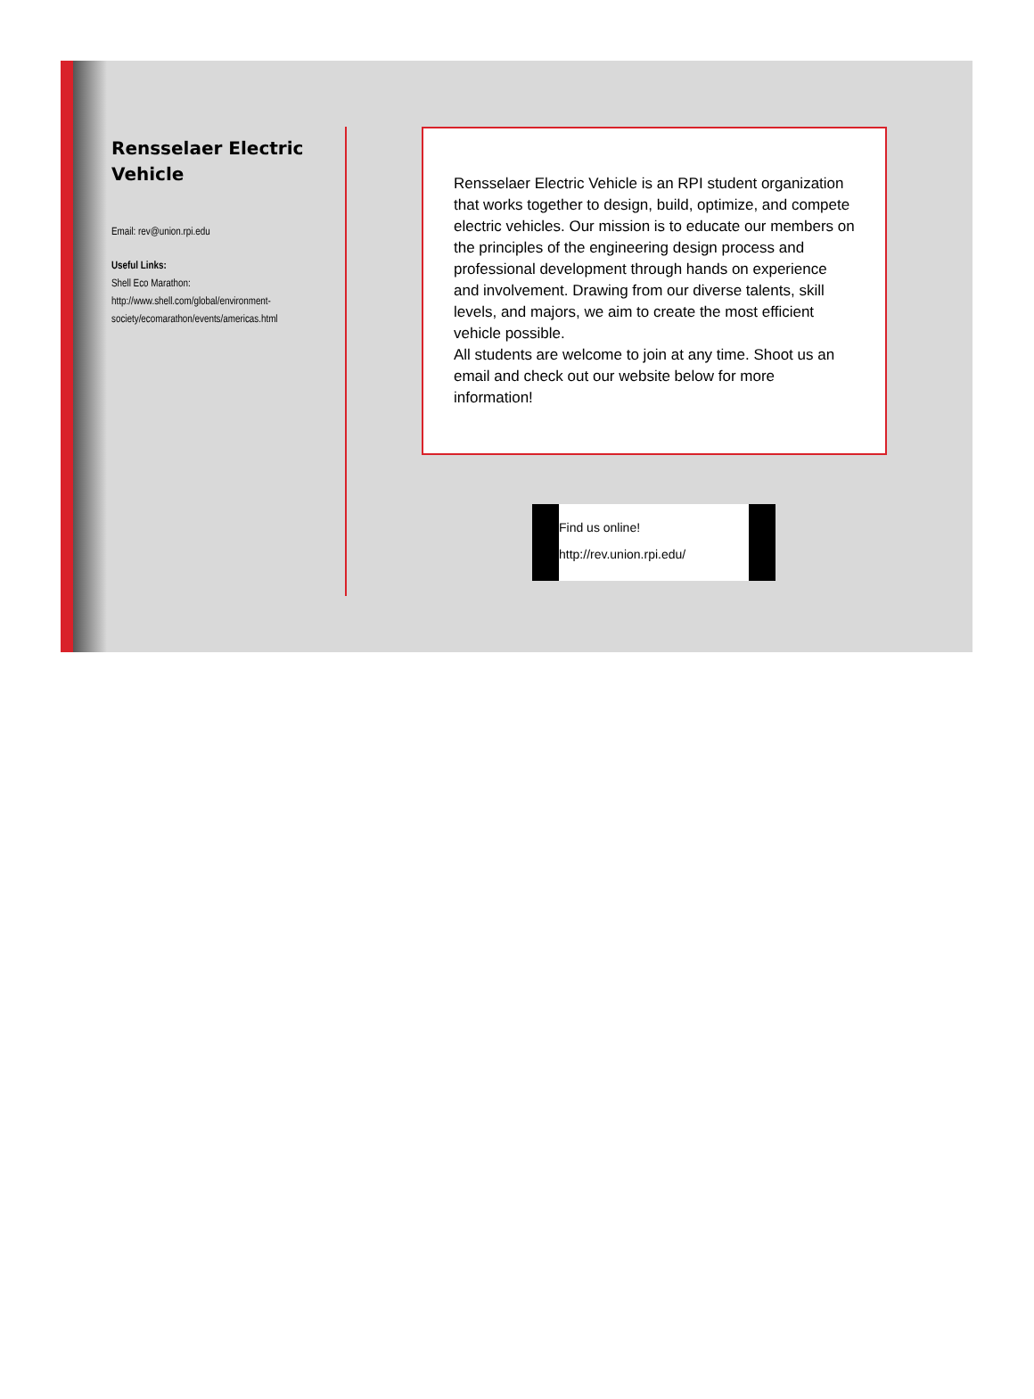Rensselaer Electric Vehicle
Email: rev@union.rpi.edu
Useful Links:
Shell Eco Marathon:
http://www.shell.com/global/environment-society/ecomarathon/events/americas.html
Rensselaer Electric Vehicle is an RPI student organization that works together to design, build, optimize, and compete electric vehicles. Our mission is to educate our members on the principles of the engineering design process and professional development through hands on experience and involvement. Drawing from our diverse talents, skill levels, and majors, we aim to create the most efficient vehicle possible.
All students are welcome to join at any time. Shoot us an email and check out our website below for more information!
Find us online!
http://rev.union.rpi.edu/